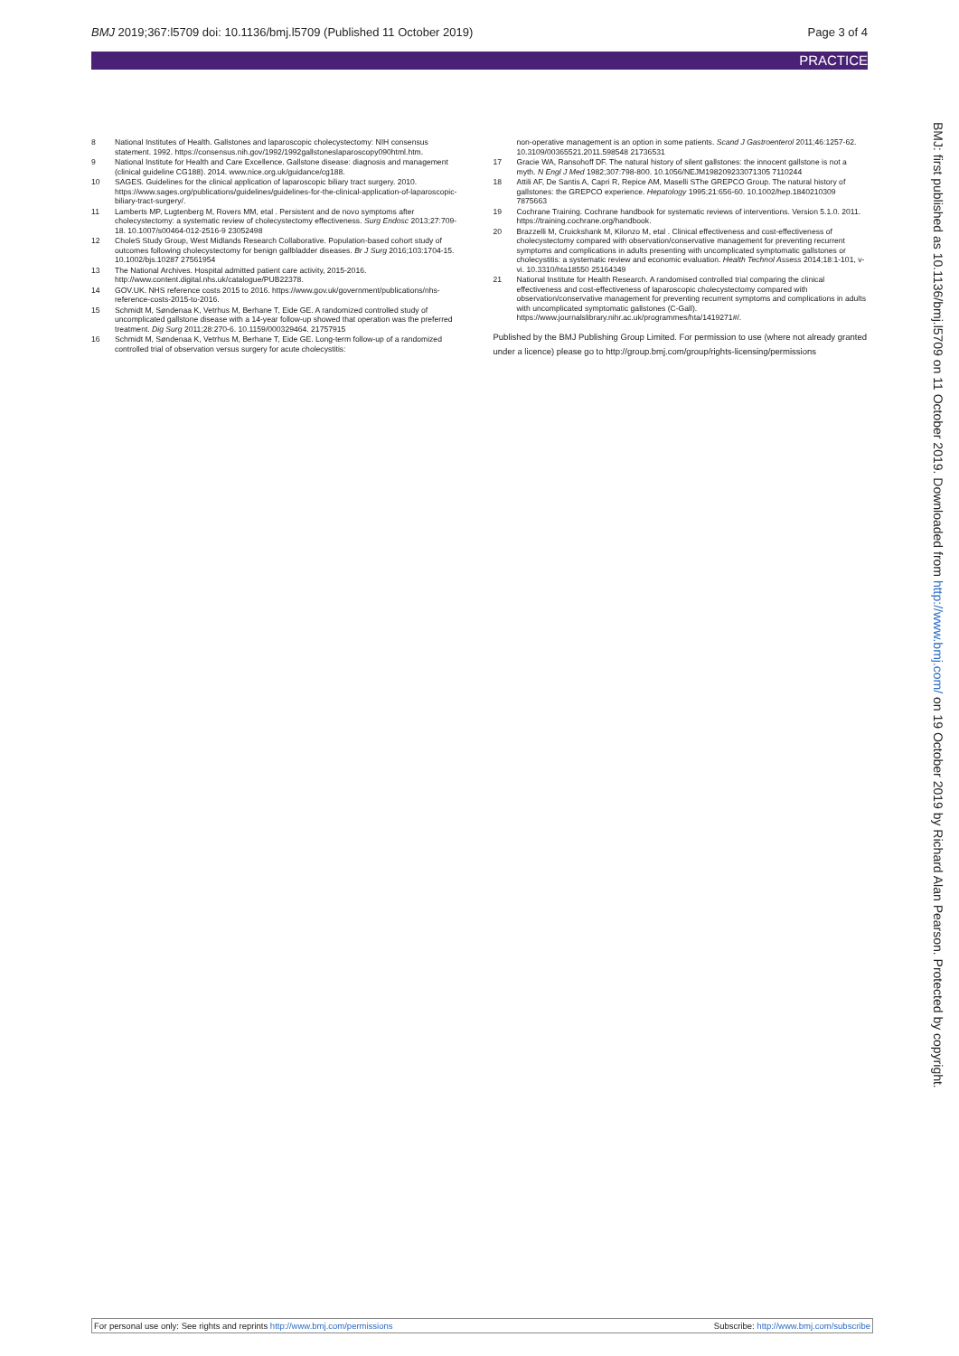BMJ 2019;367:l5709 doi: 10.1136/bmj.l5709 (Published 11 October 2019) Page 3 of 4
PRACTICE
8 National Institutes of Health. Gallstones and laparoscopic cholecystectomy: NIH consensus statement. 1992. https://consensus.nih.gov/1992/1992gallstoneslaparoscopy090html.htm.
9 National Institute for Health and Care Excellence. Gallstone disease: diagnosis and management (clinical guideline CG188). 2014. www.nice.org.uk/guidance/cg188.
10 SAGES. Guidelines for the clinical application of laparoscopic biliary tract surgery. 2010. https://www.sages.org/publications/guidelines/guidelines-for-the-clinical-application-of-laparoscopic-biliary-tract-surgery/.
11 Lamberts MP, Lugtenberg M, Rovers MM, etal . Persistent and de novo symptoms after cholecystectomy: a systematic review of cholecystectomy effectiveness. Surg Endosc 2013;27:709-18. 10.1007/s00464-012-2516-9 23052498
12 CholeS Study Group, West Midlands Research Collaborative. Population-based cohort study of outcomes following cholecystectomy for benign gallbladder diseases. Br J Surg 2016;103:1704-15. 10.1002/bjs.10287 27561954
13 The National Archives. Hospital admitted patient care activity, 2015-2016. http://www.content.digital.nhs.uk/catalogue/PUB22378.
14 GOV.UK. NHS reference costs 2015 to 2016. https://www.gov.uk/government/publications/nhs-reference-costs-2015-to-2016.
15 Schmidt M, Søndenaa K, Vetrhus M, Berhane T, Eide GE. A randomized controlled study of uncomplicated gallstone disease with a 14-year follow-up showed that operation was the preferred treatment. Dig Surg 2011;28:270-6. 10.1159/000329464. 21757915
16 Schmidt M, Søndenaa K, Vetrhus M, Berhane T, Eide GE. Long-term follow-up of a randomized controlled trial of observation versus surgery for acute cholecystitis:
non-operative management is an option in some patients. Scand J Gastroenterol 2011;46:1257-62. 10.3109/00365521.2011.598548 21736531
17 Gracie WA, Ransohoff DF. The natural history of silent gallstones: the innocent gallstone is not a myth. N Engl J Med 1982;307:798-800. 10.1056/NEJM198209233071305 7110244
18 Attili AF, De Santis A, Capri R, Repice AM, Maselli SThe GREPCO Group. The natural history of gallstones: the GREPCO experience. Hepatology 1995;21:656-60. 10.1002/hep.1840210309 7875663
19 Cochrane Training. Cochrane handbook for systematic reviews of interventions. Version 5.1.0. 2011. https://training.cochrane.org/handbook.
20 Brazzelli M, Cruickshank M, Kilonzo M, etal . Clinical effectiveness and cost-effectiveness of cholecystectomy compared with observation/conservative management for preventing recurrent symptoms and complications in adults presenting with uncomplicated symptomatic gallstones or cholecystitis: a systematic review and economic evaluation. Health Technol Assess 2014;18:1-101, v-vi. 10.3310/hta18550 25164349
21 National Institute for Health Research. A randomised controlled trial comparing the clinical effectiveness and cost-effectiveness of laparoscopic cholecystectomy compared with observation/conservative management for preventing recurrent symptoms and complications in adults with uncomplicated symptomatic gallstones (C-Gall). https://www.journalslibrary.nihr.ac.uk/programmes/hta/1419271#/.
Published by the BMJ Publishing Group Limited. For permission to use (where not already granted under a licence) please go to http://group.bmj.com/group/rights-licensing/permissions
BMJ: first published as 10.1136/bmj.l5709 on 11 October 2019. Downloaded from http://www.bmj.com/ on 19 October 2019 by Richard Alan Pearson. Protected by copyright.
For personal use only: See rights and reprints http://www.bmj.com/permissions Subscribe: http://www.bmj.com/subscribe